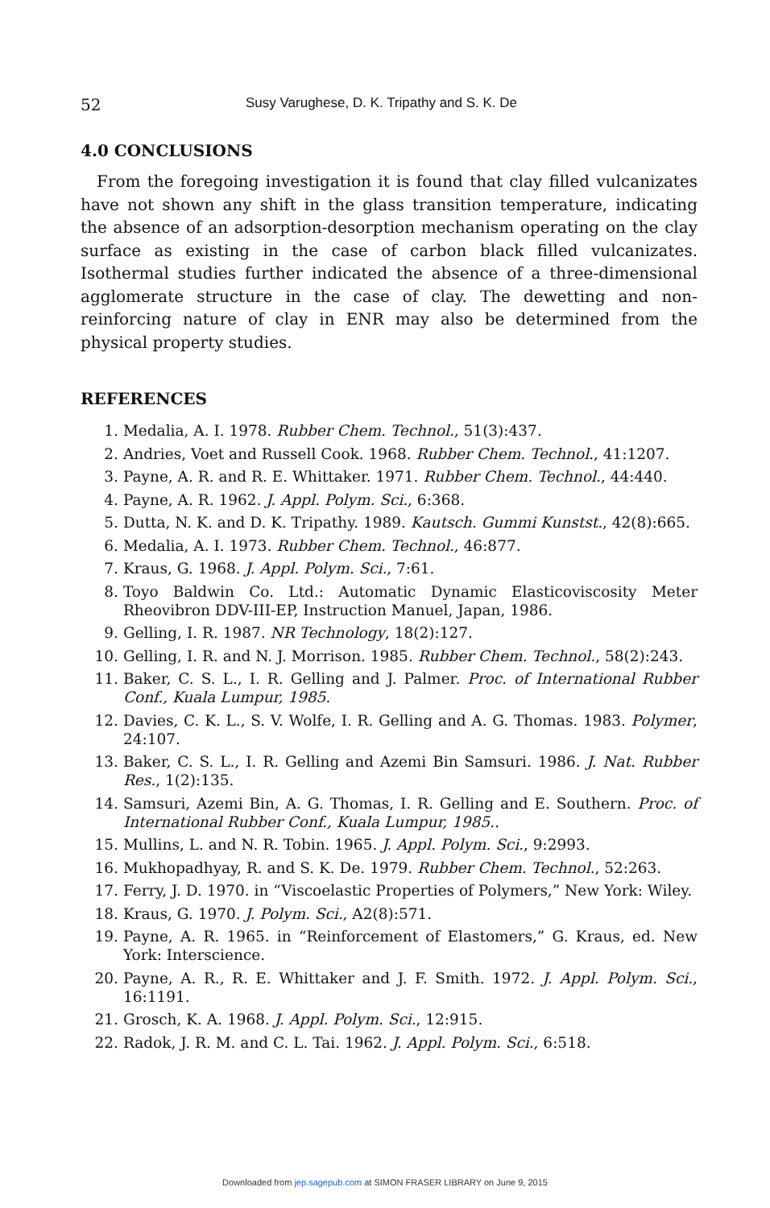52 Susy Varughese, D. K. Tripathy and S. K. De
4.0 CONCLUSIONS
From the foregoing investigation it is found that clay filled vulcanizates have not shown any shift in the glass transition temperature, indicating the absence of an adsorption-desorption mechanism operating on the clay surface as existing in the case of carbon black filled vulcanizates. Isothermal studies further indicated the absence of a three-dimensional agglomerate structure in the case of clay. The dewetting and non-reinforcing nature of clay in ENR may also be determined from the physical property studies.
REFERENCES
1. Medalia, A. I. 1978. Rubber Chem. Technol., 51(3):437.
2. Andries, Voet and Russell Cook. 1968. Rubber Chem. Technol., 41:1207.
3. Payne, A. R. and R. E. Whittaker. 1971. Rubber Chem. Technol., 44:440.
4. Payne, A. R. 1962. J. Appl. Polym. Sci., 6:368.
5. Dutta, N. K. and D. K. Tripathy. 1989. Kautsch. Gummi Kunstst., 42(8):665.
6. Medalia, A. I. 1973. Rubber Chem. Technol., 46:877.
7. Kraus, G. 1968. J. Appl. Polym. Sci., 7:61.
8. Toyo Baldwin Co. Ltd.: Automatic Dynamic Elasticoviscosity Meter Rheovibron DDV-III-EP, Instruction Manuel, Japan, 1986.
9. Gelling, I. R. 1987. NR Technology, 18(2):127.
10. Gelling, I. R. and N. J. Morrison. 1985. Rubber Chem. Technol., 58(2):243.
11. Baker, C. S. L., I. R. Gelling and J. Palmer. Proc. of International Rubber Conf., Kuala Lumpur, 1985.
12. Davies, C. K. L., S. V. Wolfe, I. R. Gelling and A. G. Thomas. 1983. Polymer, 24:107.
13. Baker, C. S. L., I. R. Gelling and Azemi Bin Samsuri. 1986. J. Nat. Rubber Res., 1(2):135.
14. Samsuri, Azemi Bin, A. G. Thomas, I. R. Gelling and E. Southern. Proc. of International Rubber Conf., Kuala Lumpur, 1985..
15. Mullins, L. and N. R. Tobin. 1965. J. Appl. Polym. Sci., 9:2993.
16. Mukhopadhyay, R. and S. K. De. 1979. Rubber Chem. Technol., 52:263.
17. Ferry, J. D. 1970. in “Viscoelastic Properties of Polymers,” New York: Wiley.
18. Kraus, G. 1970. J. Polym. Sci., A2(8):571.
19. Payne, A. R. 1965. in “Reinforcement of Elastomers,” G. Kraus, ed. New York: Interscience.
20. Payne, A. R., R. E. Whittaker and J. F. Smith. 1972. J. Appl. Polym. Sci., 16:1191.
21. Grosch, K. A. 1968. J. Appl. Polym. Sci., 12:915.
22. Radok, J. R. M. and C. L. Tai. 1962. J. Appl. Polym. Sci., 6:518.
Downloaded from jep.sagepub.com at SIMON FRASER LIBRARY on June 9, 2015